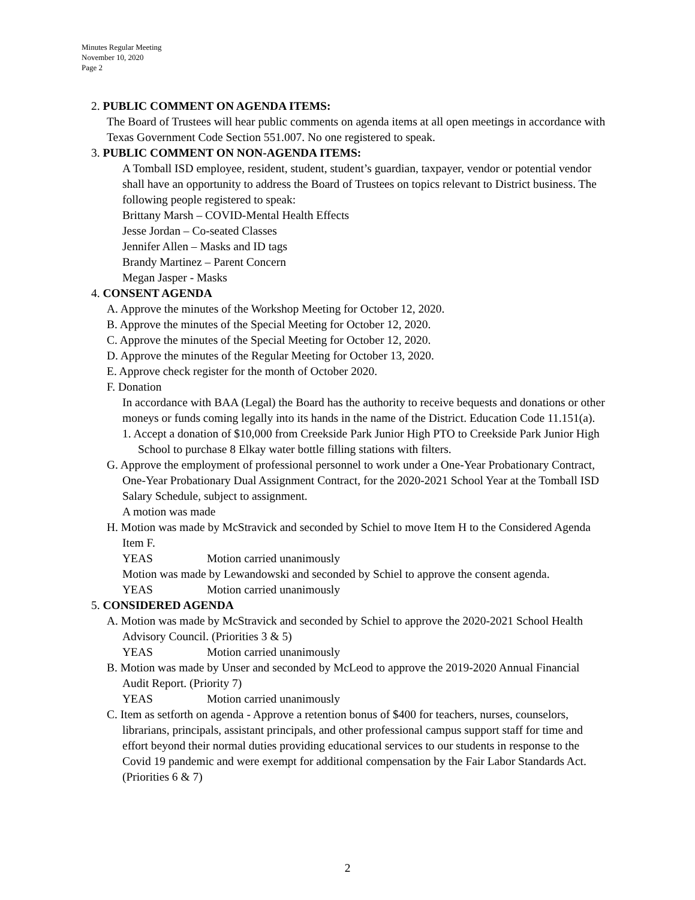Minutes Regular Meeting
November 10, 2020
Page 2
2. PUBLIC COMMENT ON AGENDA ITEMS:
The Board of Trustees will hear public comments on agenda items at all open meetings in accordance with Texas Government Code Section 551.007. No one registered to speak.
3. PUBLIC COMMENT ON NON-AGENDA ITEMS:
A Tomball ISD employee, resident, student, student’s guardian, taxpayer, vendor or potential vendor shall have an opportunity to address the Board of Trustees on topics relevant to District business. The following people registered to speak:
Brittany Marsh – COVID-Mental Health Effects
Jesse Jordan – Co-seated Classes
Jennifer Allen – Masks and ID tags
Brandy Martinez – Parent Concern
Megan Jasper - Masks
4. CONSENT AGENDA
A. Approve the minutes of the Workshop Meeting for October 12, 2020.
B. Approve the minutes of the Special Meeting for October 12, 2020.
C. Approve the minutes of the Special Meeting for October 12, 2020.
D. Approve the minutes of the Regular Meeting for October 13, 2020.
E. Approve check register for the month of October 2020.
F. Donation
In accordance with BAA (Legal) the Board has the authority to receive bequests and donations or other moneys or funds coming legally into its hands in the name of the District. Education Code 11.151(a).
1. Accept a donation of $10,000 from Creekside Park Junior High PTO to Creekside Park Junior High School to purchase 8 Elkay water bottle filling stations with filters.
G. Approve the employment of professional personnel to work under a One-Year Probationary Contract, One-Year Probationary Dual Assignment Contract, for the 2020-2021 School Year at the Tomball ISD Salary Schedule, subject to assignment.
A motion was made
H. Motion was made by McStravick and seconded by Schiel to move Item H to the Considered Agenda Item F.
YEAS Motion carried unanimously
Motion was made by Lewandowski and seconded by Schiel to approve the consent agenda.
YEAS Motion carried unanimously
5. CONSIDERED AGENDA
A. Motion was made by McStravick and seconded by Schiel to approve the 2020-2021 School Health Advisory Council. (Priorities 3 & 5)
YEAS Motion carried unanimously
B. Motion was made by Unser and seconded by McLeod to approve the 2019-2020 Annual Financial Audit Report. (Priority 7)
YEAS Motion carried unanimously
C. Item as setforth on agenda - Approve a retention bonus of $400 for teachers, nurses, counselors, librarians, principals, assistant principals, and other professional campus support staff for time and effort beyond their normal duties providing educational services to our students in response to the Covid 19 pandemic and were exempt for additional compensation by the Fair Labor Standards Act. (Priorities 6 & 7)
2